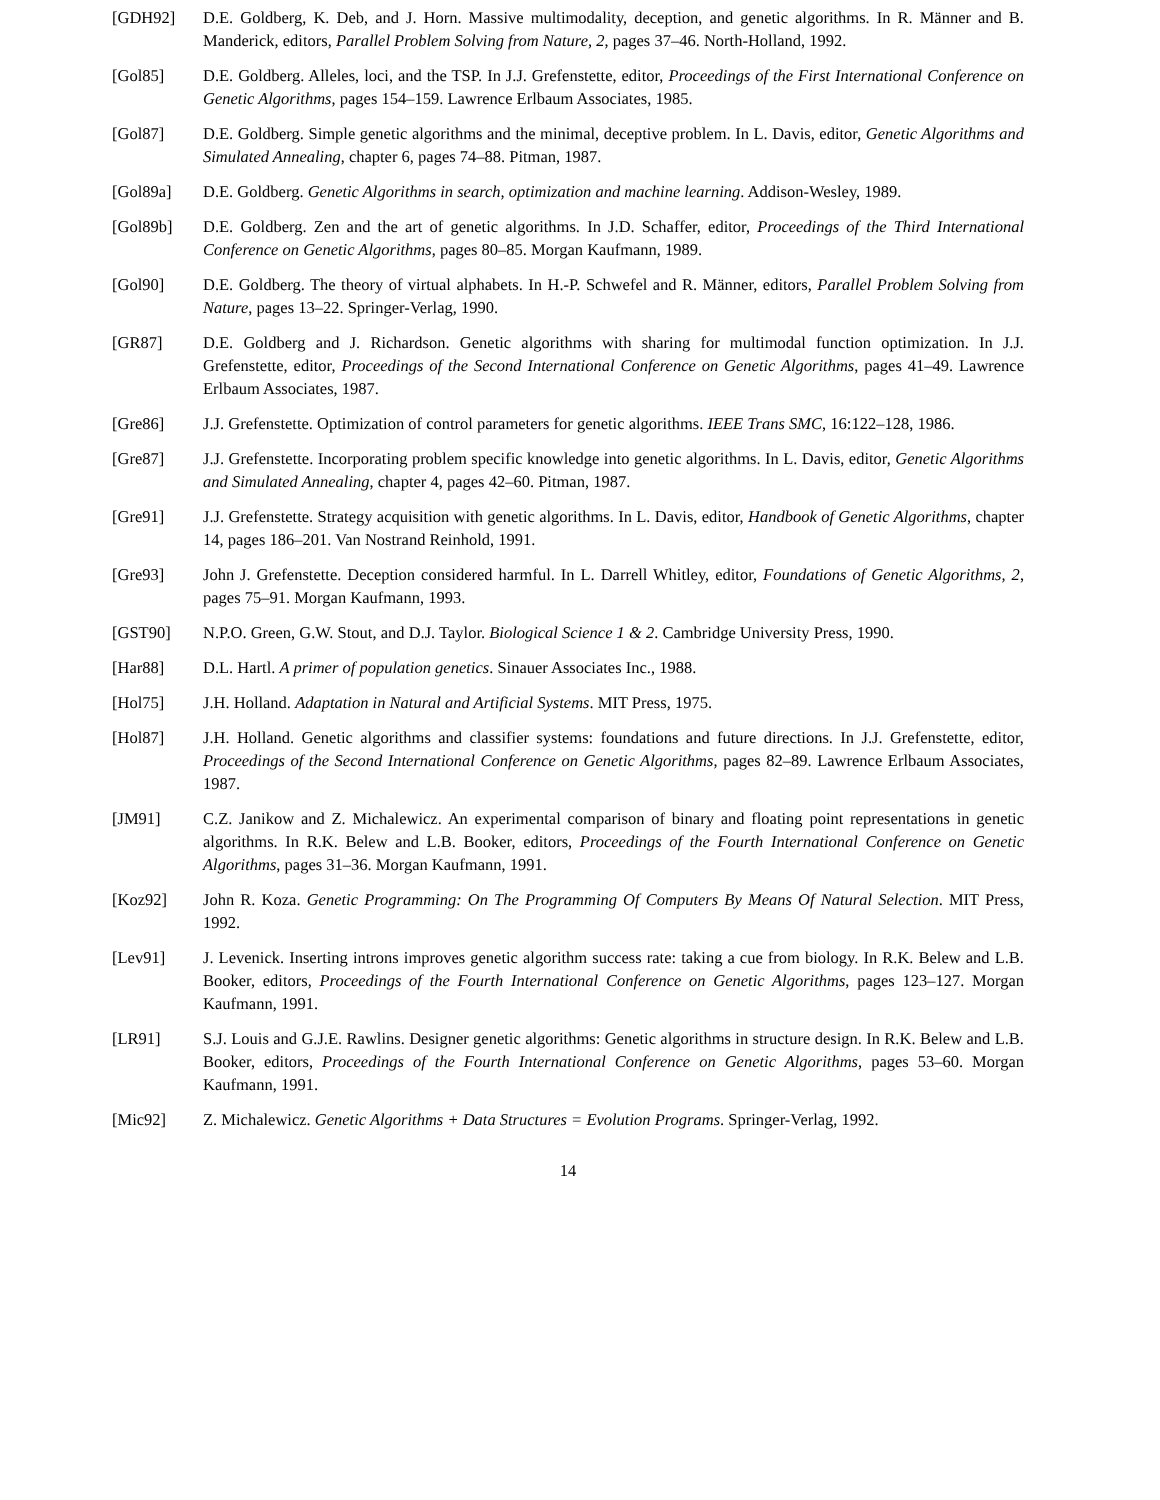[GDH92] D.E. Goldberg, K. Deb, and J. Horn. Massive multimodality, deception, and genetic algorithms. In R. Männer and B. Manderick, editors, Parallel Problem Solving from Nature, 2, pages 37–46. North-Holland, 1992.
[Gol85] D.E. Goldberg. Alleles, loci, and the TSP. In J.J. Grefenstette, editor, Proceedings of the First International Conference on Genetic Algorithms, pages 154–159. Lawrence Erlbaum Associates, 1985.
[Gol87] D.E. Goldberg. Simple genetic algorithms and the minimal, deceptive problem. In L. Davis, editor, Genetic Algorithms and Simulated Annealing, chapter 6, pages 74–88. Pitman, 1987.
[Gol89a] D.E. Goldberg. Genetic Algorithms in search, optimization and machine learning. Addison-Wesley, 1989.
[Gol89b] D.E. Goldberg. Zen and the art of genetic algorithms. In J.D. Schaffer, editor, Proceedings of the Third International Conference on Genetic Algorithms, pages 80–85. Morgan Kaufmann, 1989.
[Gol90] D.E. Goldberg. The theory of virtual alphabets. In H.-P. Schwefel and R. Männer, editors, Parallel Problem Solving from Nature, pages 13–22. Springer-Verlag, 1990.
[GR87] D.E. Goldberg and J. Richardson. Genetic algorithms with sharing for multimodal function optimization. In J.J. Grefenstette, editor, Proceedings of the Second International Conference on Genetic Algorithms, pages 41–49. Lawrence Erlbaum Associates, 1987.
[Gre86] J.J. Grefenstette. Optimization of control parameters for genetic algorithms. IEEE Trans SMC, 16:122–128, 1986.
[Gre87] J.J. Grefenstette. Incorporating problem specific knowledge into genetic algorithms. In L. Davis, editor, Genetic Algorithms and Simulated Annealing, chapter 4, pages 42–60. Pitman, 1987.
[Gre91] J.J. Grefenstette. Strategy acquisition with genetic algorithms. In L. Davis, editor, Handbook of Genetic Algorithms, chapter 14, pages 186–201. Van Nostrand Reinhold, 1991.
[Gre93] John J. Grefenstette. Deception considered harmful. In L. Darrell Whitley, editor, Foundations of Genetic Algorithms, 2, pages 75–91. Morgan Kaufmann, 1993.
[GST90] N.P.O. Green, G.W. Stout, and D.J. Taylor. Biological Science 1 & 2. Cambridge University Press, 1990.
[Har88] D.L. Hartl. A primer of population genetics. Sinauer Associates Inc., 1988.
[Hol75] J.H. Holland. Adaptation in Natural and Artificial Systems. MIT Press, 1975.
[Hol87] J.H. Holland. Genetic algorithms and classifier systems: foundations and future directions. In J.J. Grefenstette, editor, Proceedings of the Second International Conference on Genetic Algorithms, pages 82–89. Lawrence Erlbaum Associates, 1987.
[JM91] C.Z. Janikow and Z. Michalewicz. An experimental comparison of binary and floating point representations in genetic algorithms. In R.K. Belew and L.B. Booker, editors, Proceedings of the Fourth International Conference on Genetic Algorithms, pages 31–36. Morgan Kaufmann, 1991.
[Koz92] John R. Koza. Genetic Programming: On The Programming Of Computers By Means Of Natural Selection. MIT Press, 1992.
[Lev91] J. Levenick. Inserting introns improves genetic algorithm success rate: taking a cue from biology. In R.K. Belew and L.B. Booker, editors, Proceedings of the Fourth International Conference on Genetic Algorithms, pages 123–127. Morgan Kaufmann, 1991.
[LR91] S.J. Louis and G.J.E. Rawlins. Designer genetic algorithms: Genetic algorithms in structure design. In R.K. Belew and L.B. Booker, editors, Proceedings of the Fourth International Conference on Genetic Algorithms, pages 53–60. Morgan Kaufmann, 1991.
[Mic92] Z. Michalewicz. Genetic Algorithms + Data Structures = Evolution Programs. Springer-Verlag, 1992.
14